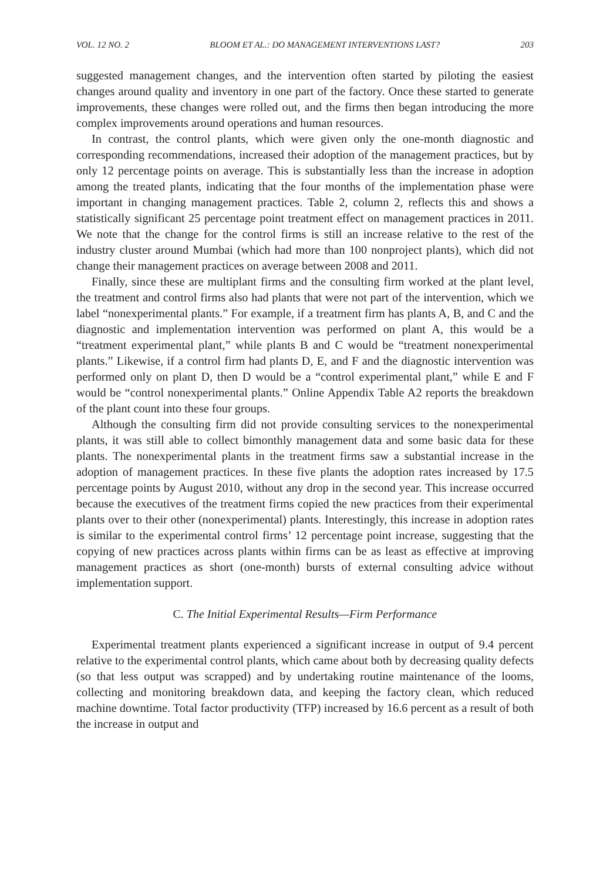VOL. 12 NO. 2 BLOOM ET AL.: DO MANAGEMENT INTERVENTIONS LAST? 203
suggested management changes, and the intervention often started by piloting the easiest changes around quality and inventory in one part of the factory. Once these started to generate improvements, these changes were rolled out, and the firms then began introducing the more complex improvements around operations and human resources.
In contrast, the control plants, which were given only the one-month diagnostic and corresponding recommendations, increased their adoption of the management practices, but by only 12 percentage points on average. This is substantially less than the increase in adoption among the treated plants, indicating that the four months of the implementation phase were important in changing management practices. Table 2, column 2, reflects this and shows a statistically significant 25 percentage point treatment effect on management practices in 2011. We note that the change for the control firms is still an increase relative to the rest of the industry cluster around Mumbai (which had more than 100 nonproject plants), which did not change their management practices on average between 2008 and 2011.
Finally, since these are multiplant firms and the consulting firm worked at the plant level, the treatment and control firms also had plants that were not part of the intervention, which we label “nonexperimental plants.” For example, if a treatment firm has plants A, B, and C and the diagnostic and implementation intervention was performed on plant A, this would be a “treatment experimental plant,” while plants B and C would be “treatment nonexperimental plants.” Likewise, if a control firm had plants D, E, and F and the diagnostic intervention was performed only on plant D, then D would be a “control experimental plant,” while E and F would be “control nonexperimental plants.” Online Appendix Table A2 reports the breakdown of the plant count into these four groups.
Although the consulting firm did not provide consulting services to the nonexperimental plants, it was still able to collect bimonthly management data and some basic data for these plants. The nonexperimental plants in the treatment firms saw a substantial increase in the adoption of management practices. In these five plants the adoption rates increased by 17.5 percentage points by August 2010, without any drop in the second year. This increase occurred because the executives of the treatment firms copied the new practices from their experimental plants over to their other (nonexperimental) plants. Interestingly, this increase in adoption rates is similar to the experimental control firms’ 12 percentage point increase, suggesting that the copying of new practices across plants within firms can be as least as effective at improving management practices as short (one-month) bursts of external consulting advice without implementation support.
C. The Initial Experimental Results—Firm Performance
Experimental treatment plants experienced a significant increase in output of 9.4 percent relative to the experimental control plants, which came about both by decreasing quality defects (so that less output was scrapped) and by undertaking routine maintenance of the looms, collecting and monitoring breakdown data, and keeping the factory clean, which reduced machine downtime. Total factor productivity (TFP) increased by 16.6 percent as a result of both the increase in output and